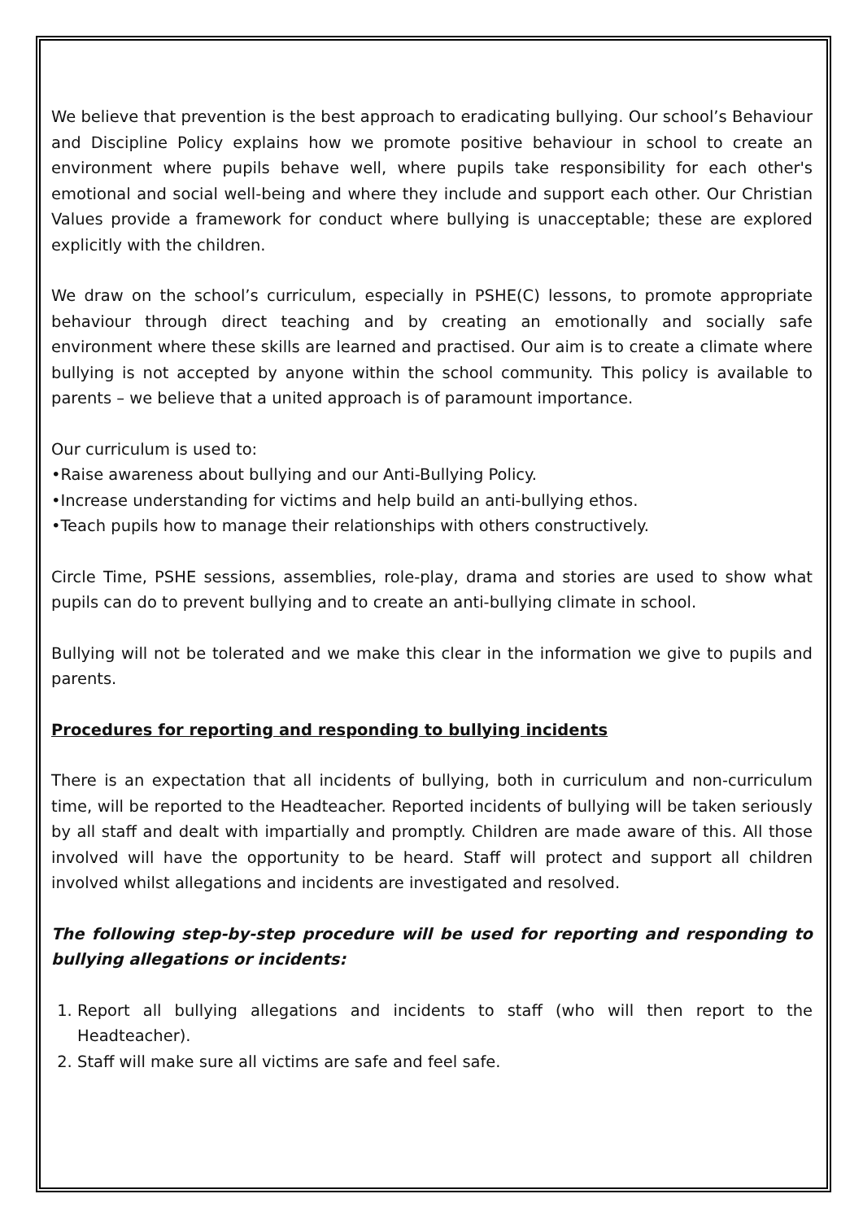We believe that prevention is the best approach to eradicating bullying. Our school’s Behaviour and Discipline Policy explains how we promote positive behaviour in school to create an environment where pupils behave well, where pupils take responsibility for each other's emotional and social well-being and where they include and support each other. Our Christian Values provide a framework for conduct where bullying is unacceptable; these are explored explicitly with the children.
We draw on the school’s curriculum, especially in PSHE(C) lessons, to promote appropriate behaviour through direct teaching and by creating an emotionally and socially safe environment where these skills are learned and practised. Our aim is to create a climate where bullying is not accepted by anyone within the school community. This policy is available to parents – we believe that a united approach is of paramount importance.
Our curriculum is used to:
•Raise awareness about bullying and our Anti-Bullying Policy.
•Increase understanding for victims and help build an anti-bullying ethos.
•Teach pupils how to manage their relationships with others constructively.
Circle Time, PSHE sessions, assemblies, role-play, drama and stories are used to show what pupils can do to prevent bullying and to create an anti-bullying climate in school.
Bullying will not be tolerated and we make this clear in the information we give to pupils and parents.
Procedures for reporting and responding to bullying incidents
There is an expectation that all incidents of bullying, both in curriculum and non-curriculum time, will be reported to the Headteacher. Reported incidents of bullying will be taken seriously by all staff and dealt with impartially and promptly. Children are made aware of this. All those involved will have the opportunity to be heard. Staff will protect and support all children involved whilst allegations and incidents are investigated and resolved.
The following step-by-step procedure will be used for reporting and responding to bullying allegations or incidents:
1. Report all bullying allegations and incidents to staff (who will then report to the Headteacher).
2. Staff will make sure all victims are safe and feel safe.